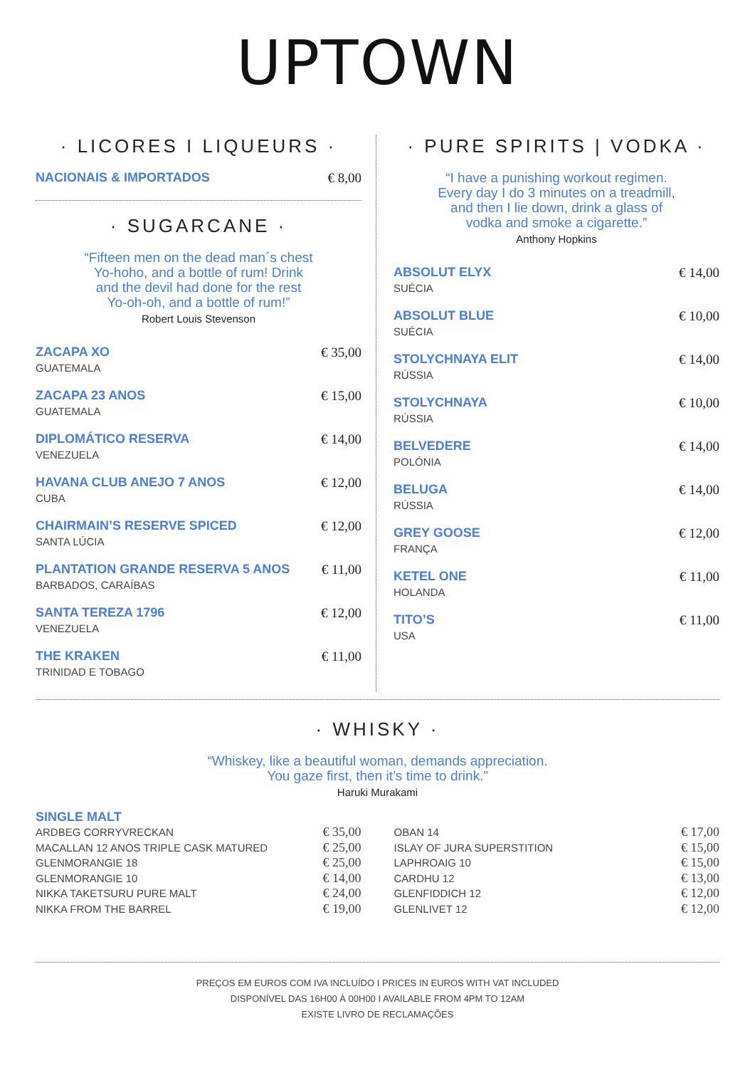UPTOWN
· LICORES I LIQUEURS ·
NACIONAIS & IMPORTADOS € 8,00
· SUGARCANE ·
“Fifteen men on the dead man´s chest
Yo-hoho, and a bottle of rum! Drink
and the devil had done for the rest
Yo-oh-oh, and a bottle of rum!”
Robert Louis Stevenson
ZACAPA XO
GUATEMALA
€ 35,00
ZACAPA 23 ANOS
GUATEMALA
€ 15,00
DIPLOMÁTICO RESERVA
VENEZUELA
€ 14,00
HAVANA CLUB ANEJO 7 ANOS
CUBA
€ 12,00
CHAIRMAIN’S RESERVE SPICED
SANTA LÚCIA
€ 12,00
PLANTATION GRANDE RESERVA 5 ANOS
BARBADOS, CARAÍBAS
€ 11,00
SANTA TEREZA 1796
VENEZUELA
€ 12,00
THE KRAKEN
TRINIDAD E TOBAGO
€ 11,00
· PURE SPIRITS | VODKA ·
“I have a punishing workout regimen.
Every day I do 3 minutes on a treadmill,
and then I lie down, drink a glass of
vodka and smoke a cigarette.”
Anthony Hopkins
ABSOLUT ELYX
SUÉCIA
€ 14,00
ABSOLUT BLUE
SUÉCIA
€ 10,00
STOLYCHNAYA ELIT
RÚSSIA
€ 14,00
STOLYCHNAYA
RÚSSIA
€ 10,00
BELVEDERE
POLÓNIA
€ 14,00
BELUGA
RÚSSIA
€ 14,00
GREY GOOSE
FRANÇA
€ 12,00
KETEL ONE
HOLANDA
€ 11,00
TITO’S
USA
€ 11,00
· WHISKY ·
“Whiskey, like a beautiful woman, demands appreciation.
You gaze first, then it’s time to drink.”
Haruki Murakami
SINGLE MALT
ARDBEG CORRYVRECKAN
MACALLAN 12 ANOS TRIPLE CASK MATURED
GLENMORANGIE 18
GLENMORANGIE 10
NIKKA TAKETSURU PURE MALT
NIKKA FROM THE BARREL
€ 35,00
€ 25,00
€ 25,00
€ 14,00
€ 24,00
€ 19,00
OBAN 14
ISLAY OF JURA SUPERSTITION
LAPHROAIG 10
CARDHU 12
GLENFIDDICH 12
GLENLIVET 12
€ 17,00
€ 15,00
€ 15,00
€ 13,00
€ 12,00
€ 12,00
PREÇOS EM EUROS COM IVA INCLUÍDO I PRICES IN EUROS WITH VAT INCLUDED
DISPONÍVEL DAS 16H00 À 00H00 I AVAILABLE FROM 4PM TO 12AM
EXISTE LIVRO DE RECLAMAÇÕES